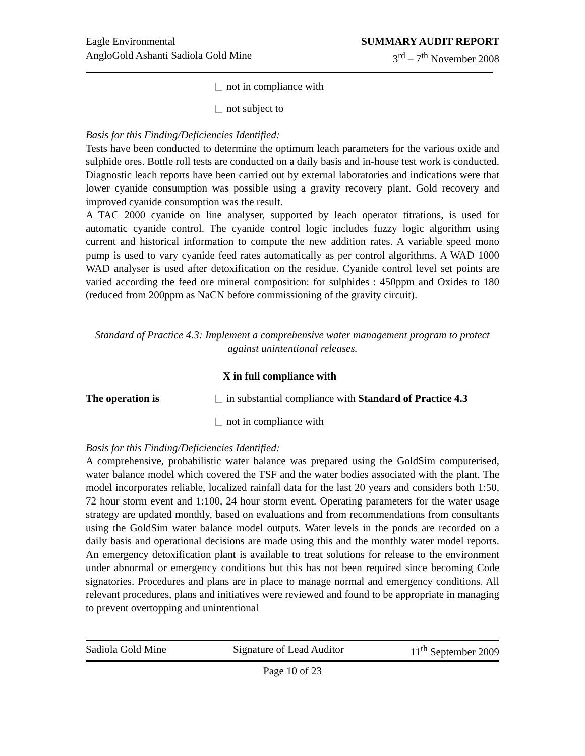Eagle Environmental
AngloGold Ashanti Sadiola Gold Mine
SUMMARY AUDIT REPORT
3<sup>rd</sup> – 7<sup>th</sup> November 2008
not in compliance with
not subject to
Basis for this Finding/Deficiencies Identified:
Tests have been conducted to determine the optimum leach parameters for the various oxide and sulphide ores. Bottle roll tests are conducted on a daily basis and in-house test work is conducted. Diagnostic leach reports have been carried out by external laboratories and indications were that lower cyanide consumption was possible using a gravity recovery plant. Gold recovery and improved cyanide consumption was the result.
A TAC 2000 cyanide on line analyser, supported by leach operator titrations, is used for automatic cyanide control. The cyanide control logic includes fuzzy logic algorithm using current and historical information to compute the new addition rates. A variable speed mono pump is used to vary cyanide feed rates automatically as per control algorithms. A WAD 1000 WAD analyser is used after detoxification on the residue. Cyanide control level set points are varied according the feed ore mineral composition: for sulphides : 450ppm and Oxides to 180 (reduced from 200ppm as NaCN before commissioning of the gravity circuit).
Standard of Practice 4.3: Implement a comprehensive water management program to protect against unintentional releases.
X in full compliance with
The operation is in substantial compliance with Standard of Practice 4.3
not in compliance with
Basis for this Finding/Deficiencies Identified:
A comprehensive, probabilistic water balance was prepared using the GoldSim computerised, water balance model which covered the TSF and the water bodies associated with the plant. The model incorporates reliable, localized rainfall data for the last 20 years and considers both 1:50, 72 hour storm event and 1:100, 24 hour storm event. Operating parameters for the water usage strategy are updated monthly, based on evaluations and from recommendations from consultants using the GoldSim water balance model outputs. Water levels in the ponds are recorded on a daily basis and operational decisions are made using this and the monthly water model reports. An emergency detoxification plant is available to treat solutions for release to the environment under abnormal or emergency conditions but this has not been required since becoming Code signatories. Procedures and plans are in place to manage normal and emergency conditions. All relevant procedures, plans and initiatives were reviewed and found to be appropriate in managing to prevent overtopping and unintentional
Sadiola Gold Mine Signature of Lead Auditor 11<sup>th</sup> September 2009
Page 10 of 23